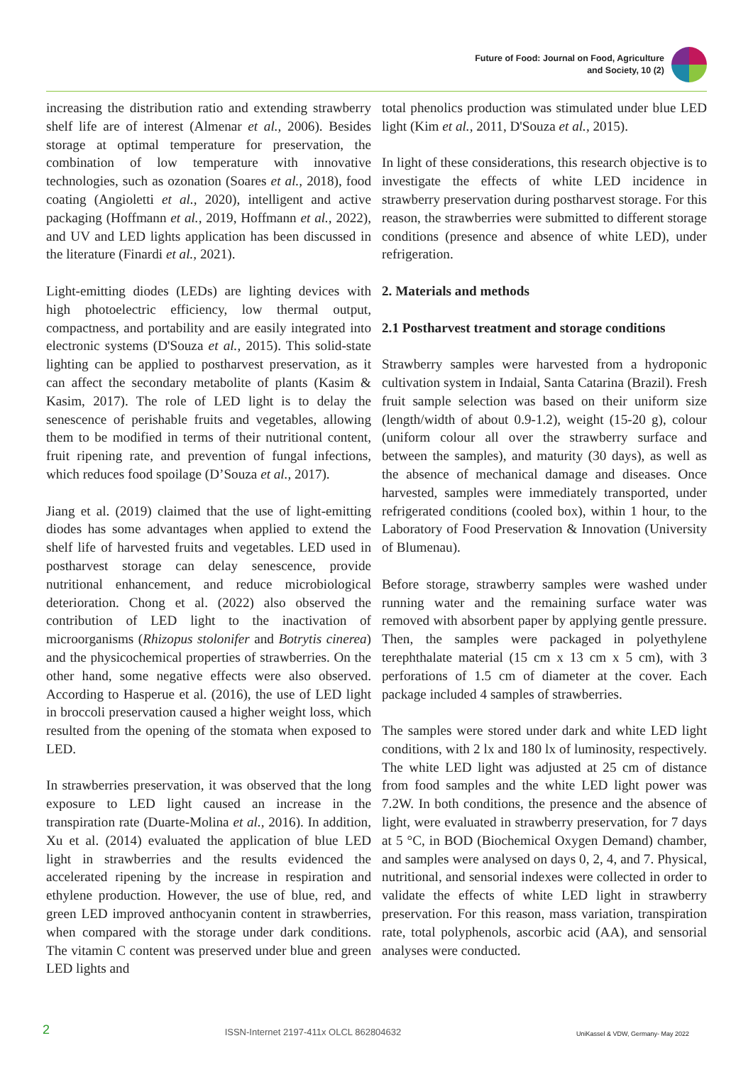Future of Food: Journal on Food, Agriculture
and Society, 10 (2)
increasing the distribution ratio and extending strawberry shelf life are of interest (Almenar et al., 2006). Besides storage at optimal temperature for preservation, the combination of low temperature with innovative technologies, such as ozonation (Soares et al., 2018), food coating (Angioletti et al., 2020), intelligent and active packaging (Hoffmann et al., 2019, Hoffmann et al., 2022), and UV and LED lights application has been discussed in the literature (Finardi et al., 2021).
Light-emitting diodes (LEDs) are lighting devices with high photoelectric efficiency, low thermal output, compactness, and portability and are easily integrated into electronic systems (D'Souza et al., 2015). This solid-state lighting can be applied to postharvest preservation, as it can affect the secondary metabolite of plants (Kasim & Kasim, 2017). The role of LED light is to delay the senescence of perishable fruits and vegetables, allowing them to be modified in terms of their nutritional content, fruit ripening rate, and prevention of fungal infections, which reduces food spoilage (D’Souza et al., 2017).
Jiang et al. (2019) claimed that the use of light-emitting diodes has some advantages when applied to extend the shelf life of harvested fruits and vegetables. LED used in postharvest storage can delay senescence, provide nutritional enhancement, and reduce microbiological deterioration. Chong et al. (2022) also observed the contribution of LED light to the inactivation of microorganisms (Rhizopus stolonifer and Botrytis cinerea) and the physicochemical properties of strawberries. On the other hand, some negative effects were also observed. According to Hasperue et al. (2016), the use of LED light in broccoli preservation caused a higher weight loss, which resulted from the opening of the stomata when exposed to LED.
In strawberries preservation, it was observed that the long exposure to LED light caused an increase in the transpiration rate (Duarte-Molina et al., 2016). In addition, Xu et al. (2014) evaluated the application of blue LED light in strawberries and the results evidenced the accelerated ripening by the increase in respiration and ethylene production. However, the use of blue, red, and green LED improved anthocyanin content in strawberries, when compared with the storage under dark conditions. The vitamin C content was preserved under blue and green LED lights and
total phenolics production was stimulated under blue LED light (Kim et al., 2011, D'Souza et al., 2015).
In light of these considerations, this research objective is to investigate the effects of white LED incidence in strawberry preservation during postharvest storage. For this reason, the strawberries were submitted to different storage conditions (presence and absence of white LED), under refrigeration.
2. Materials and methods
2.1 Postharvest treatment and storage conditions
Strawberry samples were harvested from a hydroponic cultivation system in Indaial, Santa Catarina (Brazil). Fresh fruit sample selection was based on their uniform size (length/width of about 0.9-1.2), weight (15-20 g), colour (uniform colour all over the strawberry surface and between the samples), and maturity (30 days), as well as the absence of mechanical damage and diseases. Once harvested, samples were immediately transported, under refrigerated conditions (cooled box), within 1 hour, to the Laboratory of Food Preservation & Innovation (University of Blumenau).
Before storage, strawberry samples were washed under running water and the remaining surface water was removed with absorbent paper by applying gentle pressure. Then, the samples were packaged in polyethylene terephthalate material (15 cm x 13 cm x 5 cm), with 3 perforations of 1.5 cm of diameter at the cover. Each package included 4 samples of strawberries.
The samples were stored under dark and white LED light conditions, with 2 lx and 180 lx of luminosity, respectively. The white LED light was adjusted at 25 cm of distance from food samples and the white LED light power was 7.2W. In both conditions, the presence and the absence of light, were evaluated in strawberry preservation, for 7 days at 5 °C, in BOD (Biochemical Oxygen Demand) chamber, and samples were analysed on days 0, 2, 4, and 7. Physical, nutritional, and sensorial indexes were collected in order to validate the effects of white LED light in strawberry preservation. For this reason, mass variation, transpiration rate, total polyphenols, ascorbic acid (AA), and sensorial analyses were conducted.
2 ISSN-Internet 2197-411x OLCL 862804632 UniKassel & VDW, Germany- May 2022